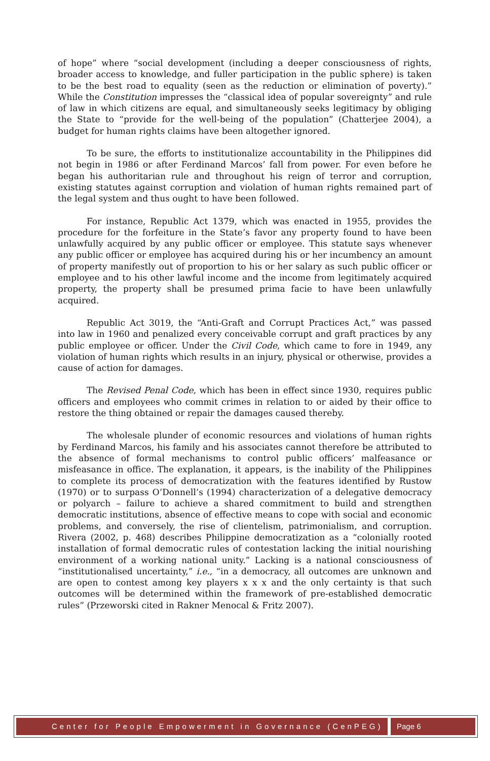of hope” where “social development (including a deeper consciousness of rights, broader access to knowledge, and fuller participation in the public sphere) is taken to be the best road to equality (seen as the reduction or elimination of poverty).” While the Constitution impresses the “classical idea of popular sovereignty” and rule of law in which citizens are equal, and simultaneously seeks legitimacy by obliging the State to “provide for the well-being of the population” (Chatterjee 2004), a budget for human rights claims have been altogether ignored.
To be sure, the efforts to institutionalize accountability in the Philippines did not begin in 1986 or after Ferdinand Marcos’ fall from power. For even before he began his authoritarian rule and throughout his reign of terror and corruption, existing statutes against corruption and violation of human rights remained part of the legal system and thus ought to have been followed.
For instance, Republic Act 1379, which was enacted in 1955, provides the procedure for the forfeiture in the State’s favor any property found to have been unlawfully acquired by any public officer or employee. This statute says whenever any public officer or employee has acquired during his or her incumbency an amount of property manifestly out of proportion to his or her salary as such public officer or employee and to his other lawful income and the income from legitimately acquired property, the property shall be presumed prima facie to have been unlawfully acquired.
Republic Act 3019, the “Anti-Graft and Corrupt Practices Act,” was passed into law in 1960 and penalized every conceivable corrupt and graft practices by any public employee or officer. Under the Civil Code, which came to fore in 1949, any violation of human rights which results in an injury, physical or otherwise, provides a cause of action for damages.
The Revised Penal Code, which has been in effect since 1930, requires public officers and employees who commit crimes in relation to or aided by their office to restore the thing obtained or repair the damages caused thereby.
The wholesale plunder of economic resources and violations of human rights by Ferdinand Marcos, his family and his associates cannot therefore be attributed to the absence of formal mechanisms to control public officers’ malfeasance or misfeasance in office. The explanation, it appears, is the inability of the Philippines to complete its process of democratization with the features identified by Rustow (1970) or to surpass O’Donnell’s (1994) characterization of a delegative democracy or polyarch – failure to achieve a shared commitment to build and strengthen democratic institutions, absence of effective means to cope with social and economic problems, and conversely, the rise of clientelism, patrimonialism, and corruption. Rivera (2002, p. 468) describes Philippine democratization as a “colonially rooted installation of formal democratic rules of contestation lacking the initial nourishing environment of a working national unity.” Lacking is a national consciousness of “institutionalised uncertainty,” i.e., “in a democracy, all outcomes are unknown and are open to contest among key players x x x and the only certainty is that such outcomes will be determined within the framework of pre-established democratic rules” (Przeworski cited in Rakner Menocal & Fritz 2007).
Center for People Empowerment in Governance (CenPEG) Page 6